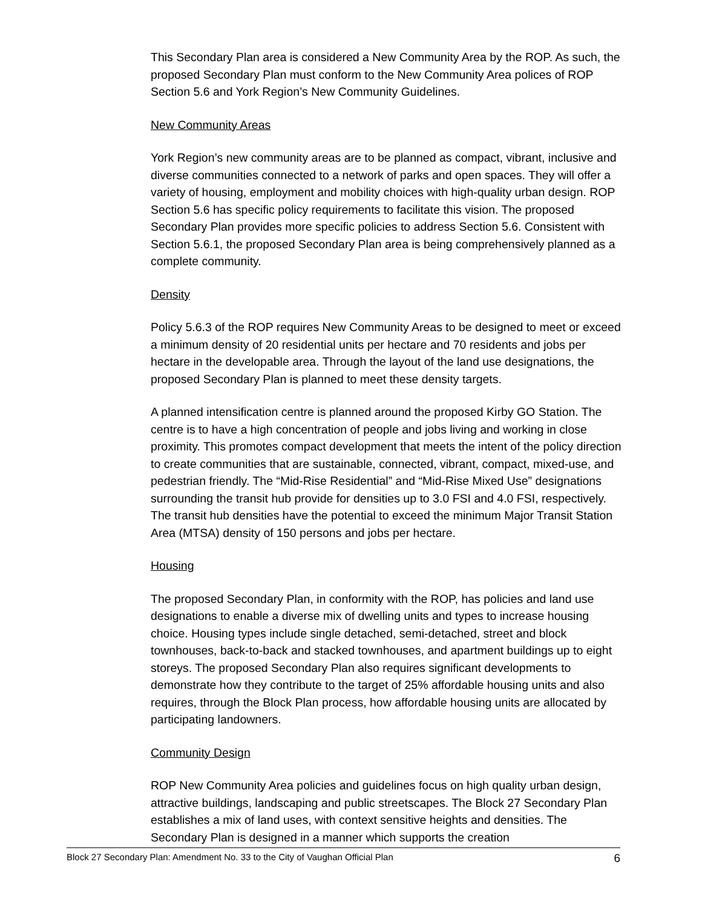This Secondary Plan area is considered a New Community Area by the ROP. As such, the proposed Secondary Plan must conform to the New Community Area polices of ROP Section 5.6 and York Region’s New Community Guidelines.
New Community Areas
York Region’s new community areas are to be planned as compact, vibrant, inclusive and diverse communities connected to a network of parks and open spaces. They will offer a variety of housing, employment and mobility choices with high-quality urban design. ROP Section 5.6 has specific policy requirements to facilitate this vision. The proposed Secondary Plan provides more specific policies to address Section 5.6. Consistent with Section 5.6.1, the proposed Secondary Plan area is being comprehensively planned as a complete community.
Density
Policy 5.6.3 of the ROP requires New Community Areas to be designed to meet or exceed a minimum density of 20 residential units per hectare and 70 residents and jobs per hectare in the developable area. Through the layout of the land use designations, the proposed Secondary Plan is planned to meet these density targets.
A planned intensification centre is planned around the proposed Kirby GO Station. The centre is to have a high concentration of people and jobs living and working in close proximity. This promotes compact development that meets the intent of the policy direction to create communities that are sustainable, connected, vibrant, compact, mixed-use, and pedestrian friendly. The “Mid-Rise Residential” and “Mid-Rise Mixed Use” designations surrounding the transit hub provide for densities up to 3.0 FSI and 4.0 FSI, respectively. The transit hub densities have the potential to exceed the minimum Major Transit Station Area (MTSA) density of 150 persons and jobs per hectare.
Housing
The proposed Secondary Plan, in conformity with the ROP, has policies and land use designations to enable a diverse mix of dwelling units and types to increase housing choice. Housing types include single detached, semi-detached, street and block townhouses, back-to-back and stacked townhouses, and apartment buildings up to eight storeys. The proposed Secondary Plan also requires significant developments to demonstrate how they contribute to the target of 25% affordable housing units and also requires, through the Block Plan process, how affordable housing units are allocated by participating landowners.
Community Design
ROP New Community Area policies and guidelines focus on high quality urban design, attractive buildings, landscaping and public streetscapes. The Block 27 Secondary Plan establishes a mix of land uses, with context sensitive heights and densities. The Secondary Plan is designed in a manner which supports the creation
Block 27 Secondary Plan: Amendment No. 33 to the City of Vaughan Official Plan 6